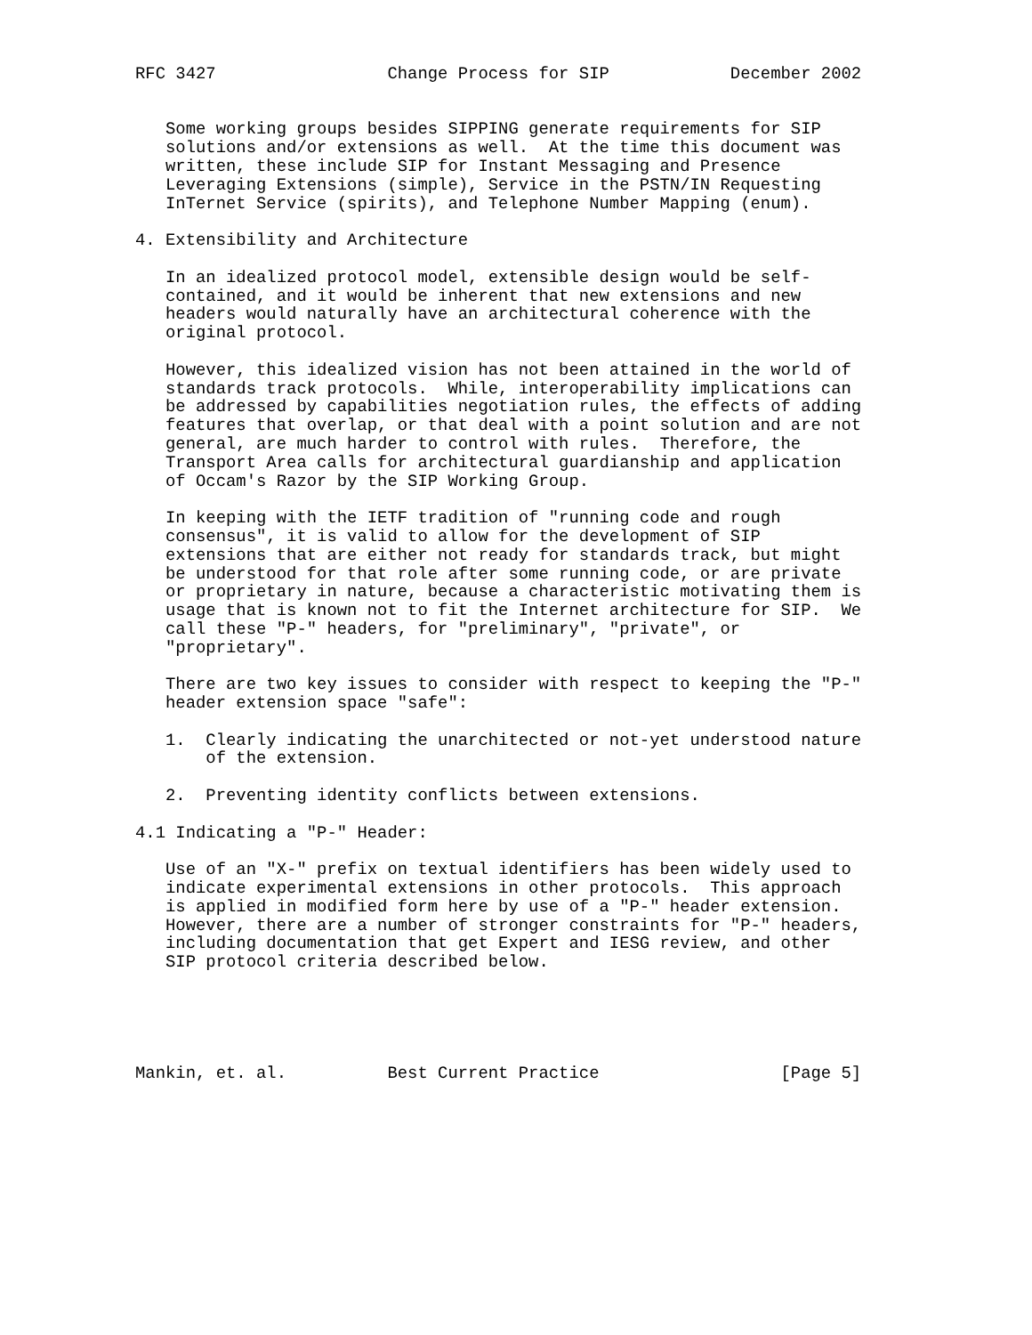RFC 3427                 Change Process for SIP            December 2002


   Some working groups besides SIPPING generate requirements for SIP
   solutions and/or extensions as well.  At the time this document was
   written, these include SIP for Instant Messaging and Presence
   Leveraging Extensions (simple), Service in the PSTN/IN Requesting
   InTernet Service (spirits), and Telephone Number Mapping (enum).

4. Extensibility and Architecture

   In an idealized protocol model, extensible design would be self-
   contained, and it would be inherent that new extensions and new
   headers would naturally have an architectural coherence with the
   original protocol.

   However, this idealized vision has not been attained in the world of
   standards track protocols.  While, interoperability implications can
   be addressed by capabilities negotiation rules, the effects of adding
   features that overlap, or that deal with a point solution and are not
   general, are much harder to control with rules.  Therefore, the
   Transport Area calls for architectural guardianship and application
   of Occam's Razor by the SIP Working Group.

   In keeping with the IETF tradition of "running code and rough
   consensus", it is valid to allow for the development of SIP
   extensions that are either not ready for standards track, but might
   be understood for that role after some running code, or are private
   or proprietary in nature, because a characteristic motivating them is
   usage that is known not to fit the Internet architecture for SIP.  We
   call these "P-" headers, for "preliminary", "private", or
   "proprietary".

   There are two key issues to consider with respect to keeping the "P-"
   header extension space "safe":

   1.  Clearly indicating the unarchitected or not-yet understood nature
       of the extension.

   2.  Preventing identity conflicts between extensions.

4.1 Indicating a "P-" Header:

   Use of an "X-" prefix on textual identifiers has been widely used to
   indicate experimental extensions in other protocols.  This approach
   is applied in modified form here by use of a "P-" header extension.
   However, there are a number of stronger constraints for "P-" headers,
   including documentation that get Expert and IESG review, and other
   SIP protocol criteria described below.





Mankin, et. al.          Best Current Practice                  [Page 5]